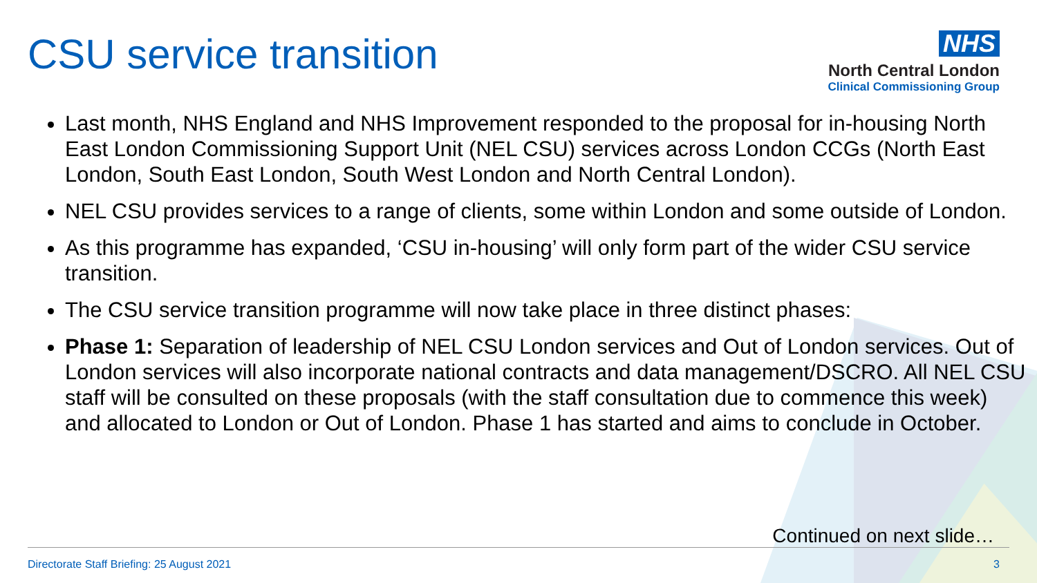CSU service transition
NHS
North Central London
Clinical Commissioning Group
Last month, NHS England and NHS Improvement responded to the proposal for in-housing North East London Commissioning Support Unit (NEL CSU) services across London CCGs (North East London, South East London, South West London and North Central London).
NEL CSU provides services to a range of clients, some within London and some outside of London.
As this programme has expanded, ‘CSU in-housing’ will only form part of the wider CSU service transition.
The CSU service transition programme will now take place in three distinct phases:
Phase 1: Separation of leadership of NEL CSU London services and Out of London services. Out of London services will also incorporate national contracts and data management/DSCRO. All NEL CSU staff will be consulted on these proposals (with the staff consultation due to commence this week) and allocated to London or Out of London. Phase 1 has started and aims to conclude in October.
Continued on next slide…
Directorate Staff Briefing: 25 August 2021
3